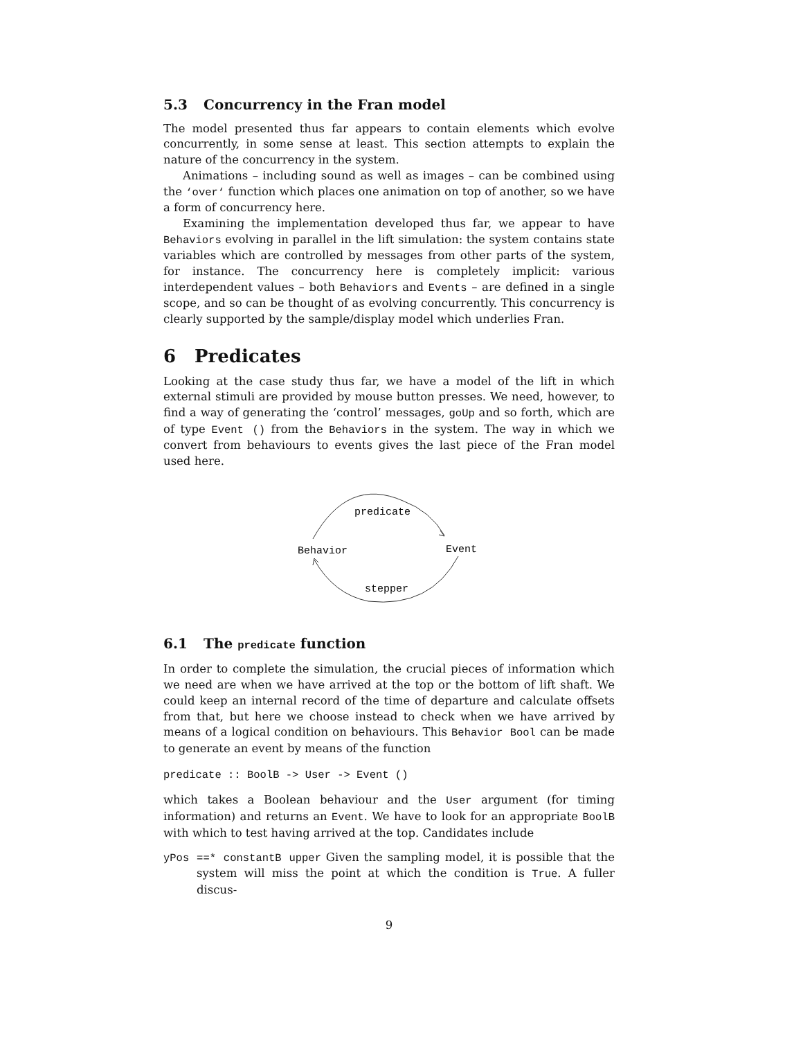5.3 Concurrency in the Fran model
The model presented thus far appears to contain elements which evolve concurrently, in some sense at least. This section attempts to explain the nature of the concurrency in the system.
Animations – including sound as well as images – can be combined using the ‘over‘ function which places one animation on top of another, so we have a form of concurrency here.
Examining the implementation developed thus far, we appear to have Behaviors evolving in parallel in the lift simulation: the system contains state variables which are controlled by messages from other parts of the system, for instance. The concurrency here is completely implicit: various interdependent values – both Behaviors and Events – are defined in a single scope, and so can be thought of as evolving concurrently. This concurrency is clearly supported by the sample/display model which underlies Fran.
6 Predicates
Looking at the case study thus far, we have a model of the lift in which external stimuli are provided by mouse button presses. We need, however, to find a way of generating the ‘control’ messages, goUp and so forth, which are of type Event () from the Behaviors in the system. The way in which we convert from behaviours to events gives the last piece of the Fran model used here.
predicate
Behavior
Event
stepper
6.1 The predicate function
In order to complete the simulation, the crucial pieces of information which we need are when we have arrived at the top or the bottom of lift shaft. We could keep an internal record of the time of departure and calculate offsets from that, but here we choose instead to check when we have arrived by means of a logical condition on behaviours. This Behavior Bool can be made to generate an event by means of the function
predicate :: BoolB -> User -> Event ()
which takes a Boolean behaviour and the User argument (for timing information) and returns an Event. We have to look for an appropriate BoolB with which to test having arrived at the top. Candidates include
yPos ==* constantB upper Given the sampling model, it is possible that the system will miss the point at which the condition is True. A fuller discus-
9